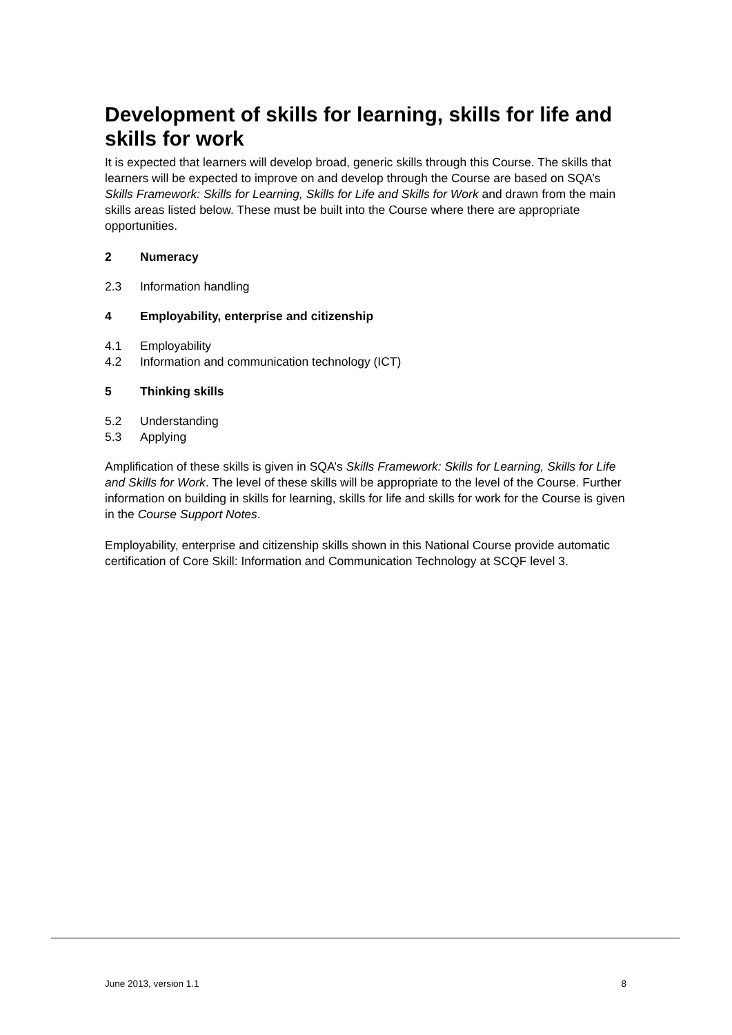Development of skills for learning, skills for life and skills for work
It is expected that learners will develop broad, generic skills through this Course. The skills that learners will be expected to improve on and develop through the Course are based on SQA’s Skills Framework: Skills for Learning, Skills for Life and Skills for Work and drawn from the main skills areas listed below. These must be built into the Course where there are appropriate opportunities.
2 Numeracy
2.3 Information handling
4 Employability, enterprise and citizenship
4.1 Employability
4.2 Information and communication technology (ICT)
5 Thinking skills
5.2 Understanding
5.3 Applying
Amplification of these skills is given in SQA’s Skills Framework: Skills for Learning, Skills for Life and Skills for Work. The level of these skills will be appropriate to the level of the Course. Further information on building in skills for learning, skills for life and skills for work for the Course is given in the Course Support Notes.
Employability, enterprise and citizenship skills shown in this National Course provide automatic certification of Core Skill: Information and Communication Technology at SCQF level 3.
June 2013, version 1.1 8